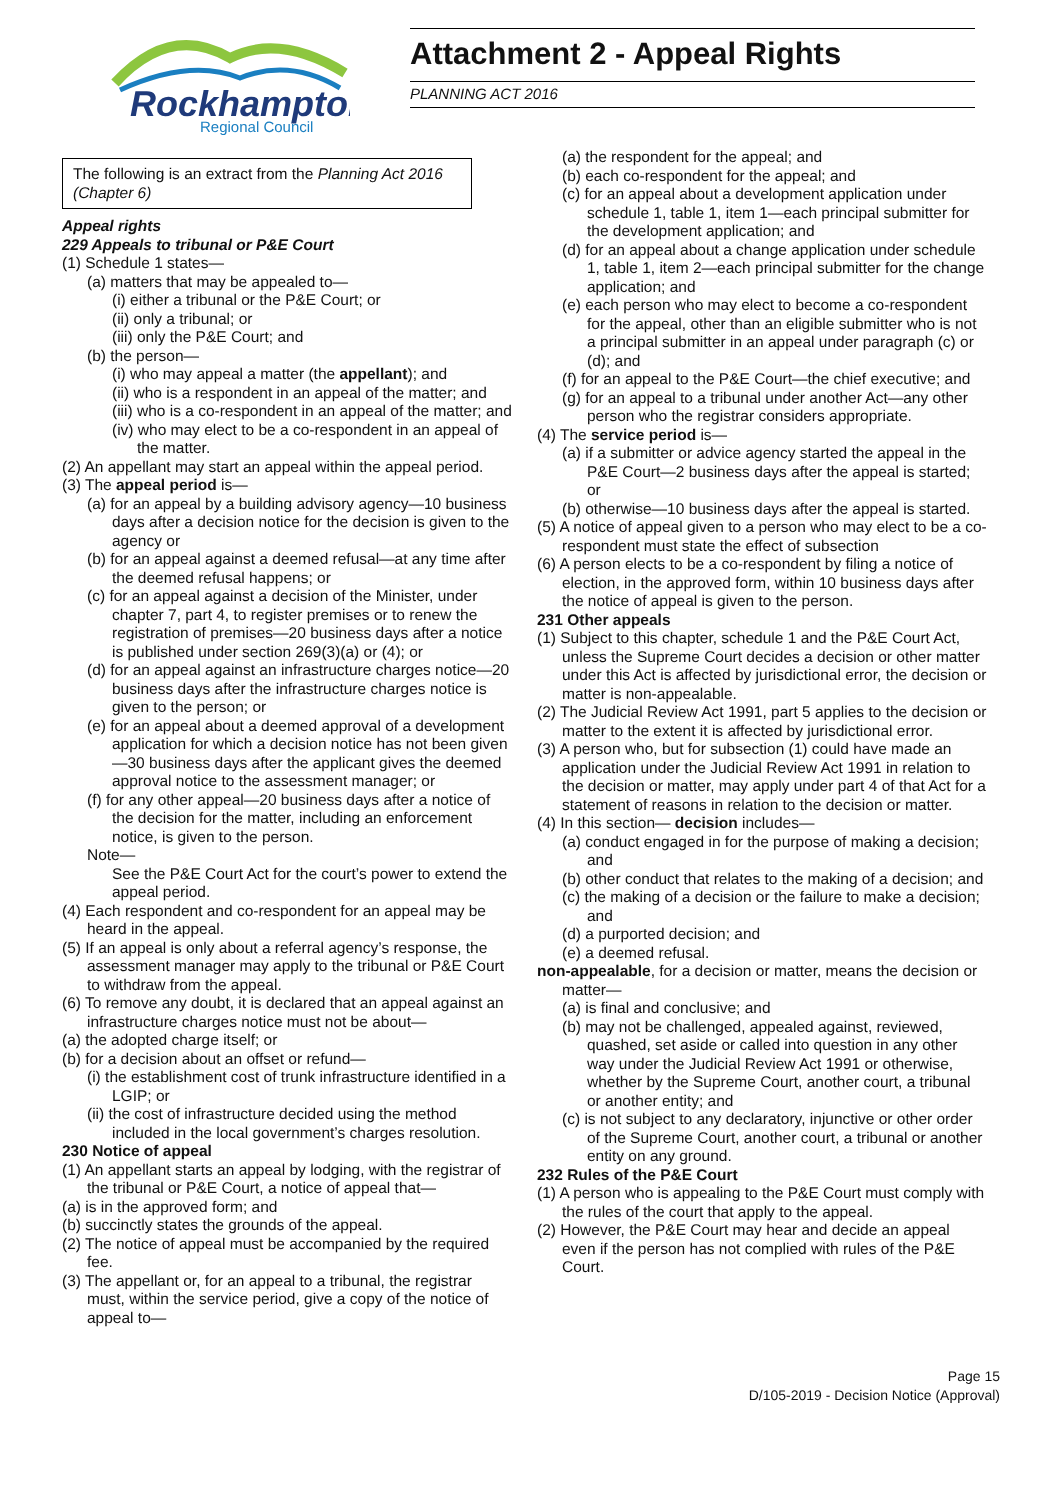Rockhampton
Regional Council
Attachment 2 - Appeal Rights
PLANNING ACT 2016
The following is an extract from the Planning Act 2016 (Chapter 6)
Appeal rights
229 Appeals to tribunal or P&E Court
(1) Schedule 1 states—
(a) matters that may be appealed to—
(i) either a tribunal or the P&E Court; or
(ii) only a tribunal; or
(iii) only the P&E Court; and
(b) the person—
(i) who may appeal a matter (the appellant); and
(ii) who is a respondent in an appeal of the matter; and
(iii) who is a co-respondent in an appeal of the matter; and
(iv) who may elect to be a co-respondent in an appeal of the matter.
(2) An appellant may start an appeal within the appeal period.
(3) The appeal period is—
(a) for an appeal by a building advisory agency—10 business days after a decision notice for the decision is given to the agency or
(b) for an appeal against a deemed refusal—at any time after the deemed refusal happens; or
(c) for an appeal against a decision of the Minister, under chapter 7, part 4, to register premises or to renew the registration of premises—20 business days after a notice is published under section 269(3)(a) or (4); or
(d) for an appeal against an infrastructure charges notice—20 business days after the infrastructure charges notice is given to the person; or
(e) for an appeal about a deemed approval of a development application for which a decision notice has not been given—30 business days after the applicant gives the deemed approval notice to the assessment manager; or
(f) for any other appeal—20 business days after a notice of the decision for the matter, including an enforcement notice, is given to the person.
Note—
See the P&E Court Act for the court’s power to extend the appeal period.
(4) Each respondent and co-respondent for an appeal may be heard in the appeal.
(5) If an appeal is only about a referral agency’s response, the assessment manager may apply to the tribunal or P&E Court to withdraw from the appeal.
(6) To remove any doubt, it is declared that an appeal against an infrastructure charges notice must not be about—
(a) the adopted charge itself; or
(b) for a decision about an offset or refund—
(i) the establishment cost of trunk infrastructure identified in a LGIP; or
(ii) the cost of infrastructure decided using the method included in the local government’s charges resolution.
230 Notice of appeal
(1) An appellant starts an appeal by lodging, with the registrar of the tribunal or P&E Court, a notice of appeal that—
(a) is in the approved form; and
(b) succinctly states the grounds of the appeal.
(2) The notice of appeal must be accompanied by the required fee.
(3) The appellant or, for an appeal to a tribunal, the registrar must, within the service period, give a copy of the notice of appeal to—
(a) the respondent for the appeal; and
(b) each co-respondent for the appeal; and
(c) for an appeal about a development application under schedule 1, table 1, item 1—each principal submitter for the development application; and
(d) for an appeal about a change application under schedule 1, table 1, item 2—each principal submitter for the change application; and
(e) each person who may elect to become a co-respondent for the appeal, other than an eligible submitter who is not a principal submitter in an appeal under paragraph (c) or (d); and
(f) for an appeal to the P&E Court—the chief executive; and
(g) for an appeal to a tribunal under another Act—any other person who the registrar considers appropriate.
(4) The service period is—
(a) if a submitter or advice agency started the appeal in the P&E Court—2 business days after the appeal is started; or
(b) otherwise—10 business days after the appeal is started.
(5) A notice of appeal given to a person who may elect to be a co-respondent must state the effect of subsection
(6) A person elects to be a co-respondent by filing a notice of election, in the approved form, within 10 business days after the notice of appeal is given to the person.
231 Other appeals
(1) Subject to this chapter, schedule 1 and the P&E Court Act, unless the Supreme Court decides a decision or other matter under this Act is affected by jurisdictional error, the decision or matter is non-appealable.
(2) The Judicial Review Act 1991, part 5 applies to the decision or matter to the extent it is affected by jurisdictional error.
(3) A person who, but for subsection (1) could have made an application under the Judicial Review Act 1991 in relation to the decision or matter, may apply under part 4 of that Act for a statement of reasons in relation to the decision or matter.
(4) In this section— decision includes—
(a) conduct engaged in for the purpose of making a decision; and
(b) other conduct that relates to the making of a decision; and
(c) the making of a decision or the failure to make a decision; and
(d) a purported decision; and
(e) a deemed refusal.
non-appealable, for a decision or matter, means the decision or matter—
(a) is final and conclusive; and
(b) may not be challenged, appealed against, reviewed, quashed, set aside or called into question in any other way under the Judicial Review Act 1991 or otherwise, whether by the Supreme Court, another court, a tribunal or another entity; and
(c) is not subject to any declaratory, injunctive or other order of the Supreme Court, another court, a tribunal or another entity on any ground.
232 Rules of the P&E Court
(1) A person who is appealing to the P&E Court must comply with the rules of the court that apply to the appeal.
(2) However, the P&E Court may hear and decide an appeal even if the person has not complied with rules of the P&E Court.
Page 15
D/105-2019 - Decision Notice (Approval)